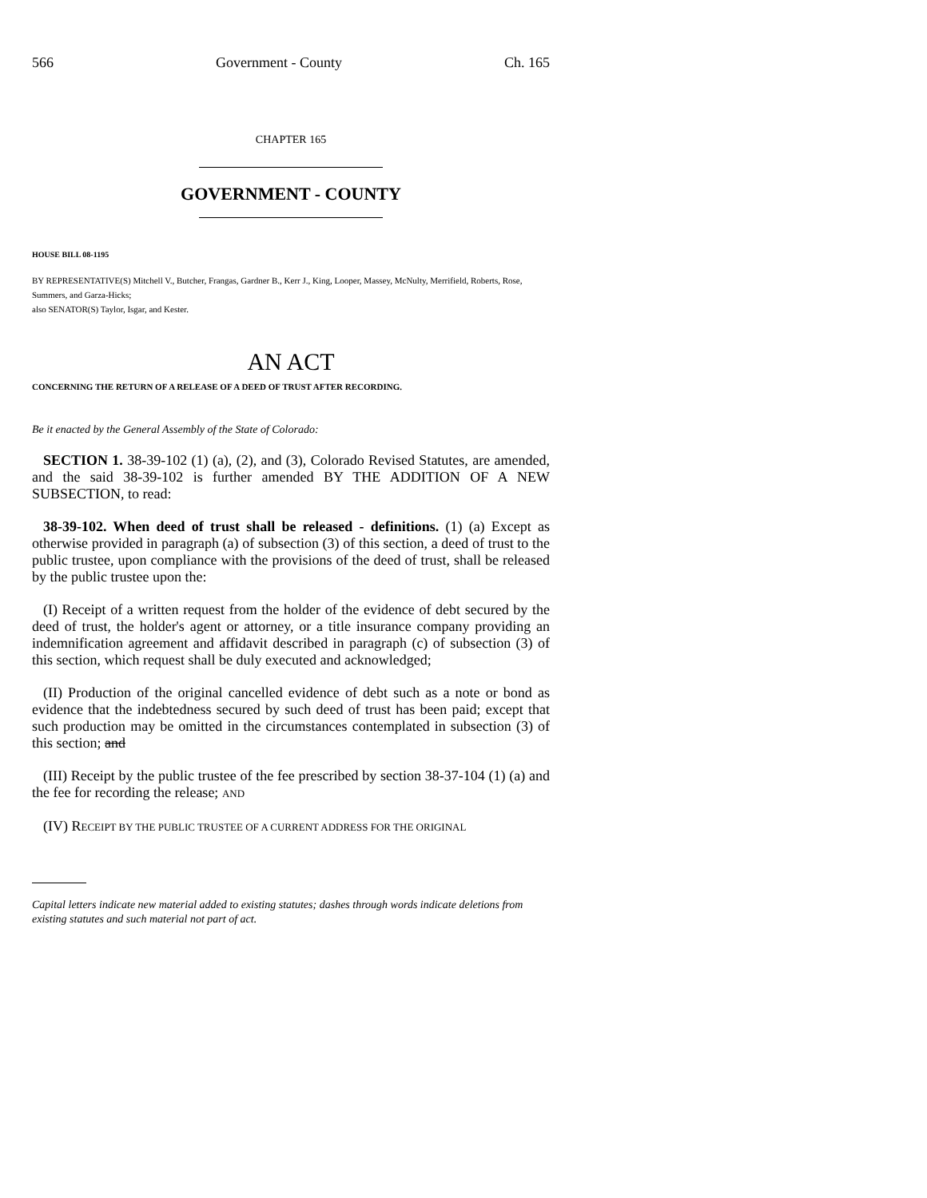566 Government - County Ch. 165
CHAPTER 165
GOVERNMENT - COUNTY
HOUSE BILL 08-1195
BY REPRESENTATIVE(S) Mitchell V., Butcher, Frangas, Gardner B., Kerr J., King, Looper, Massey, McNulty, Merrifield, Roberts, Rose, Summers, and Garza-Hicks;
also SENATOR(S) Taylor, Isgar, and Kester.
AN ACT
CONCERNING THE RETURN OF A RELEASE OF A DEED OF TRUST AFTER RECORDING.
Be it enacted by the General Assembly of the State of Colorado:
SECTION 1. 38-39-102 (1) (a), (2), and (3), Colorado Revised Statutes, are amended, and the said 38-39-102 is further amended BY THE ADDITION OF A NEW SUBSECTION, to read:
38-39-102. When deed of trust shall be released - definitions. (1) (a) Except as otherwise provided in paragraph (a) of subsection (3) of this section, a deed of trust to the public trustee, upon compliance with the provisions of the deed of trust, shall be released by the public trustee upon the:
(I) Receipt of a written request from the holder of the evidence of debt secured by the deed of trust, the holder's agent or attorney, or a title insurance company providing an indemnification agreement and affidavit described in paragraph (c) of subsection (3) of this section, which request shall be duly executed and acknowledged;
(II) Production of the original cancelled evidence of debt such as a note or bond as evidence that the indebtedness secured by such deed of trust has been paid; except that such production may be omitted in the circumstances contemplated in subsection (3) of this section; and
(III) Receipt by the public trustee of the fee prescribed by section 38-37-104 (1) (a) and the fee for recording the release; AND
(IV) RECEIPT BY THE PUBLIC TRUSTEE OF A CURRENT ADDRESS FOR THE ORIGINAL
Capital letters indicate new material added to existing statutes; dashes through words indicate deletions from existing statutes and such material not part of act.